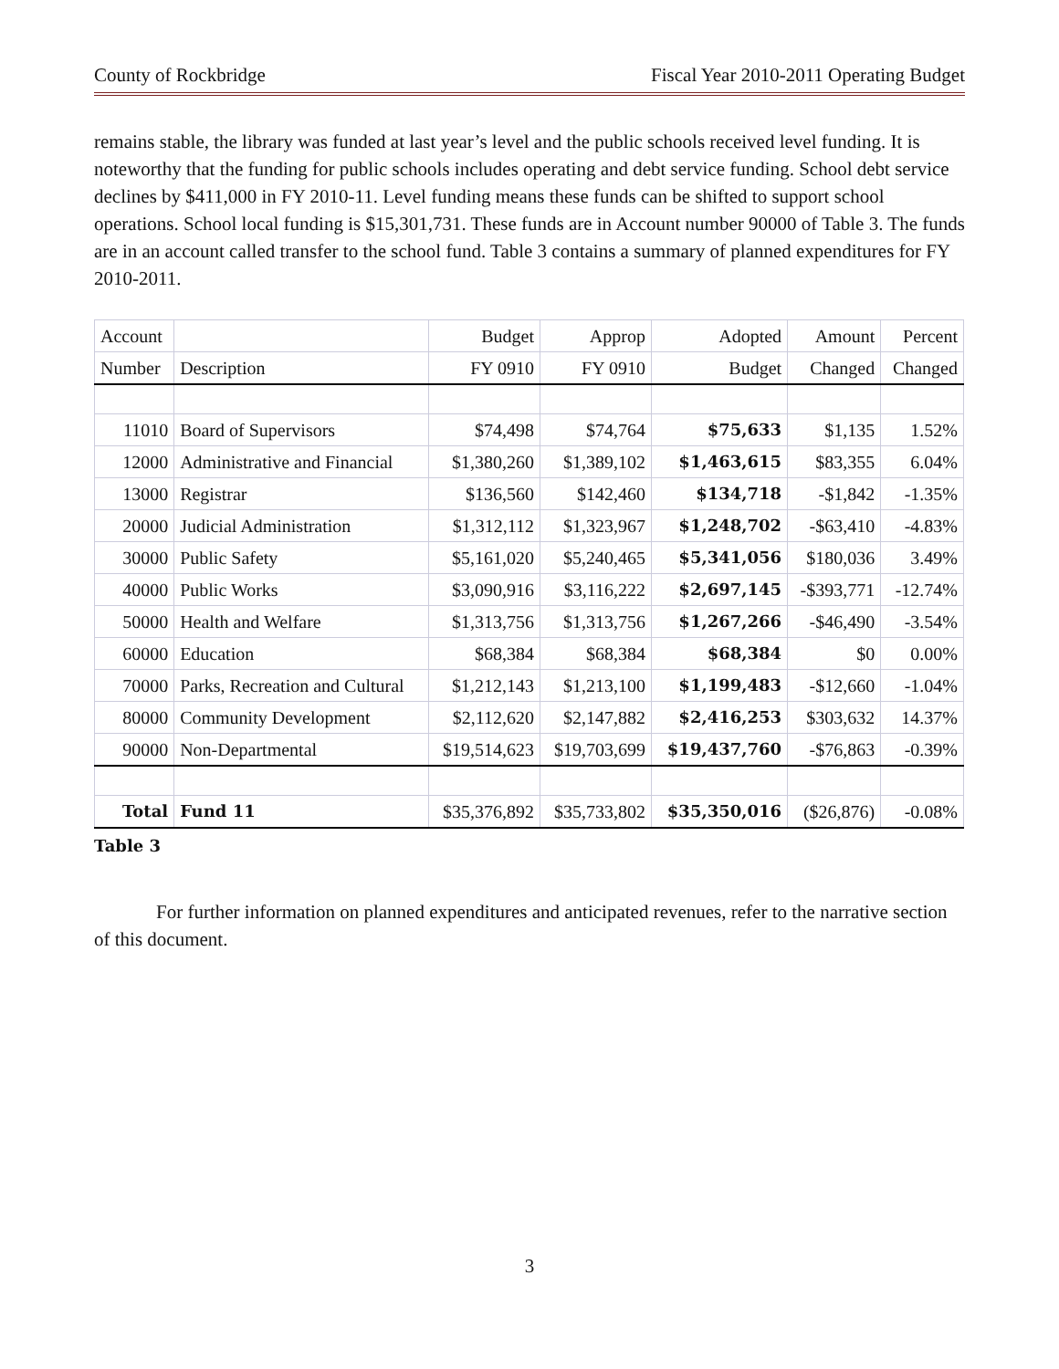County of Rockbridge Fiscal Year 2010-2011 Operating Budget
remains stable, the library was funded at last year’s level and the public schools received level funding. It is noteworthy that the funding for public schools includes operating and debt service funding. School debt service declines by $411,000 in FY 2010-11. Level funding means these funds can be shifted to support school operations. School local funding is $15,301,731. These funds are in Account number 90000 of Table 3. The funds are in an account called transfer to the school fund. Table 3 contains a summary of planned expenditures for FY 2010-2011.
| Account | | Budget | Approp | Adopted | Amount | Percent |
| --- | --- | --- | --- | --- | --- | --- |
| Number | Description | FY 0910 | FY 0910 | Budget | Changed | Changed |
| 11010 | Board of Supervisors | $74,498 | $74,764 | $75,633 | $1,135 | 1.52% |
| 12000 | Administrative and Financial | $1,380,260 | $1,389,102 | $1,463,615 | $83,355 | 6.04% |
| 13000 | Registrar | $136,560 | $142,460 | $134,718 | -$1,842 | -1.35% |
| 20000 | Judicial Administration | $1,312,112 | $1,323,967 | $1,248,702 | -$63,410 | -4.83% |
| 30000 | Public Safety | $5,161,020 | $5,240,465 | $5,341,056 | $180,036 | 3.49% |
| 40000 | Public Works | $3,090,916 | $3,116,222 | $2,697,145 | -$393,771 | -12.74% |
| 50000 | Health and Welfare | $1,313,756 | $1,313,756 | $1,267,266 | -$46,490 | -3.54% |
| 60000 | Education | $68,384 | $68,384 | $68,384 | $0 | 0.00% |
| 70000 | Parks, Recreation and Cultural | $1,212,143 | $1,213,100 | $1,199,483 | -$12,660 | -1.04% |
| 80000 | Community Development | $2,112,620 | $2,147,882 | $2,416,253 | $303,632 | 14.37% |
| 90000 | Non-Departmental | $19,514,623 | $19,703,699 | $19,437,760 | -$76,863 | -0.39% |
| Total | Fund 11 | $35,376,892 | $35,733,802 | $35,350,016 | ($26,876) | -0.08% |
Table 3
For further information on planned expenditures and anticipated revenues, refer to the narrative section of this document.
3